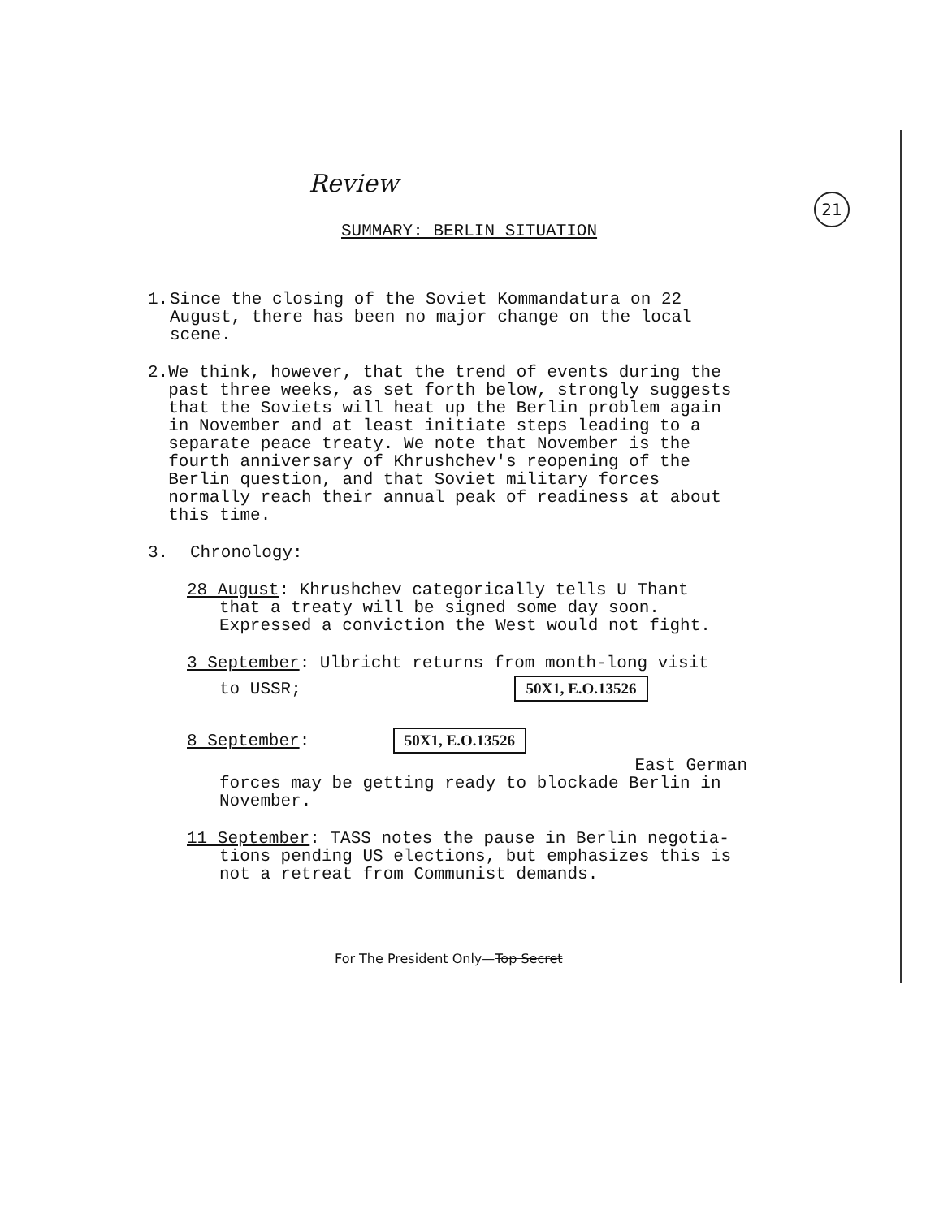Review 21
SUMMARY: BERLIN SITUATION
1. Since the closing of the Soviet Kommandatura on 22 August, there has been no major change on the local scene.
2. We think, however, that the trend of events during the past three weeks, as set forth below, strongly suggests that the Soviets will heat up the Berlin problem again in November and at least initiate steps leading to a separate peace treaty. We note that November is the fourth anniversary of Khrushchev's reopening of the Berlin question, and that Soviet military forces normally reach their annual peak of readiness at about this time.
3. Chronology:
28 August: Khrushchev categorically tells U Thant
that a treaty will be signed some day soon. Expressed a conviction the West would not fight.
3 September: Ulbricht returns from month-long visit
to USSR; 50X1, E.O.13526
8 September: 50X1, E.O.13526
East German
forces may be getting ready to blockade Berlin in November.
11 September: TASS notes the pause in Berlin negotia-
tions pending US elections, but emphasizes this is not a retreat from Communist demands.
For The President Only—Top Secret